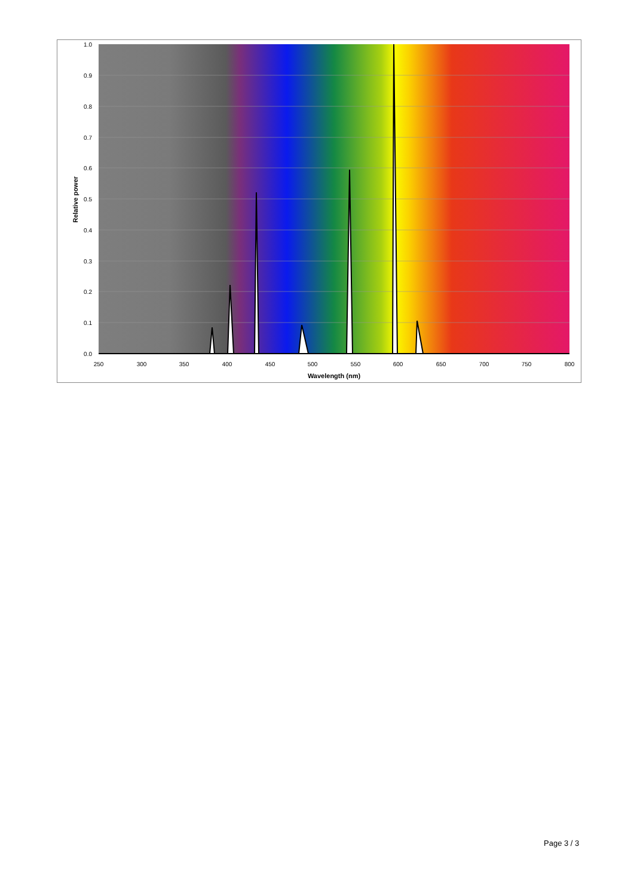1.0
0.9
0.8
0.7
0.6
0.5
0.4
0.3
0.2
0.1
0.0
250
300
350
400
450
500
550
600
650
700
750
800
Wavelength (nm)
Relative power
Page 3 / 3